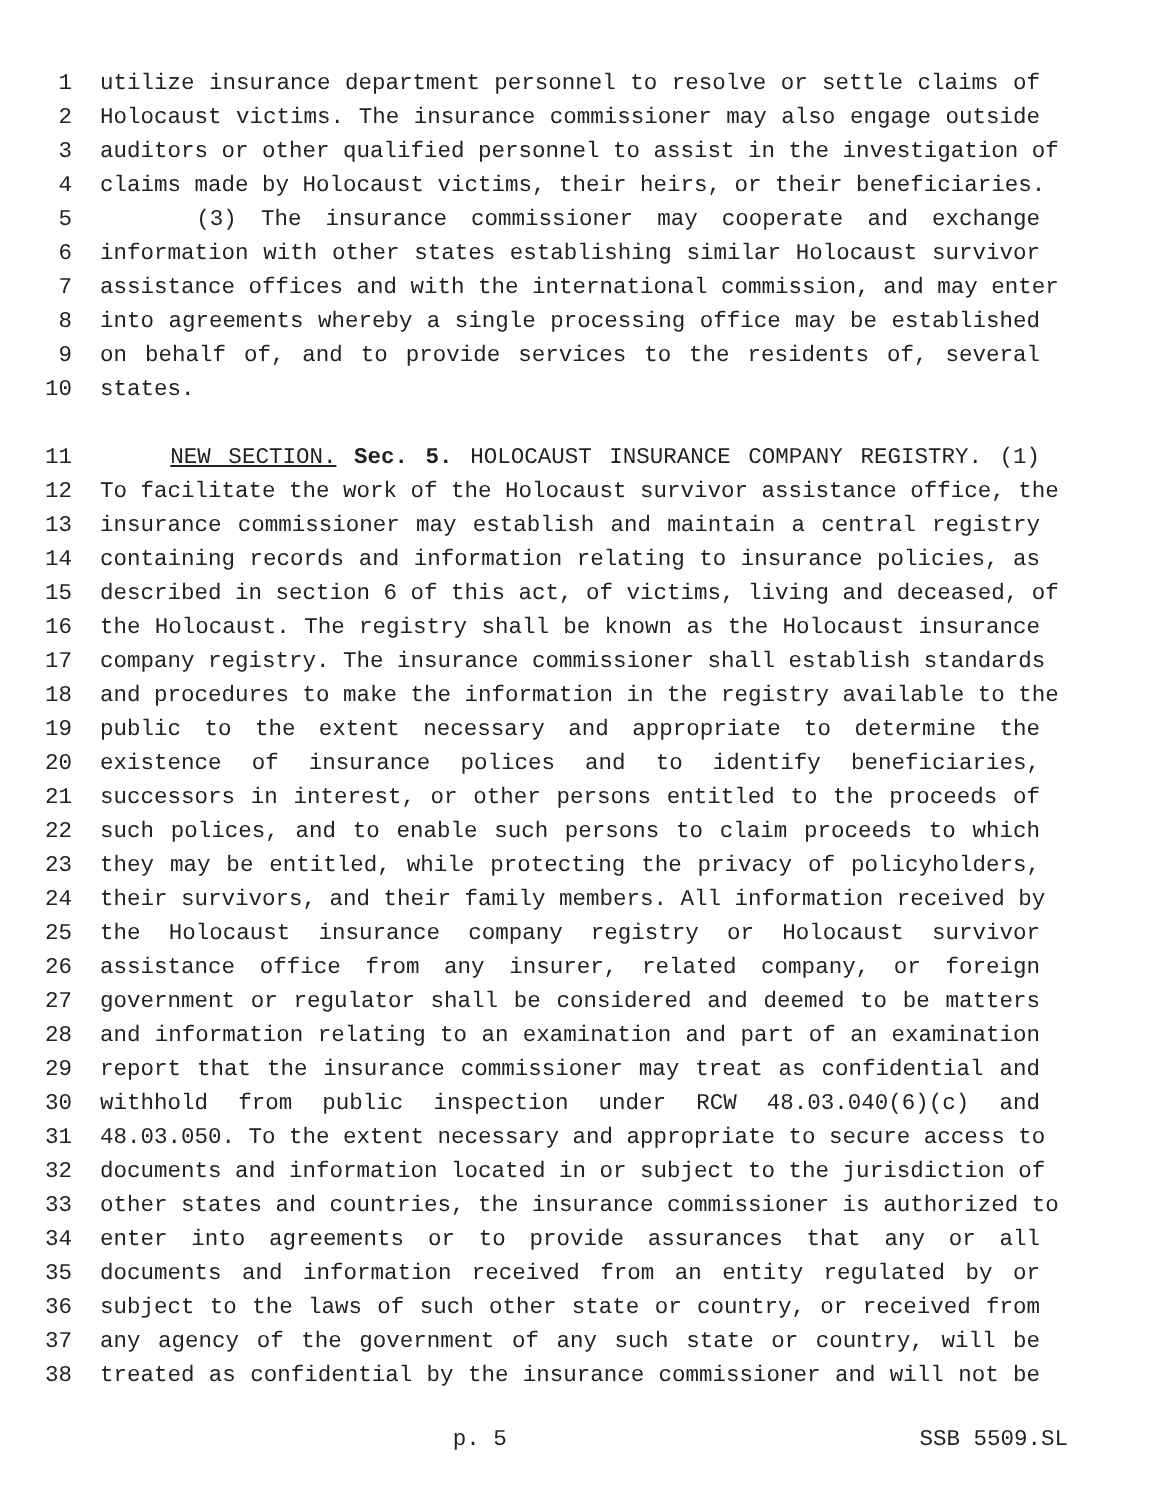1 utilize insurance department personnel to resolve or settle claims of
2 Holocaust victims. The insurance commissioner may also engage outside
3 auditors or other qualified personnel to assist in the investigation of
4 claims made by Holocaust victims, their heirs, or their beneficiaries.
5 (3) The insurance commissioner may cooperate and exchange
6 information with other states establishing similar Holocaust survivor
7 assistance offices and with the international commission, and may enter
8 into agreements whereby a single processing office may be established
9 on behalf of, and to provide services to the residents of, several
10 states.
11 NEW SECTION. Sec. 5. HOLOCAUST INSURANCE COMPANY REGISTRY. (1)
12 To facilitate the work of the Holocaust survivor assistance office, the
13 insurance commissioner may establish and maintain a central registry
14 containing records and information relating to insurance policies, as
15 described in section 6 of this act, of victims, living and deceased, of
16 the Holocaust. The registry shall be known as the Holocaust insurance
17 company registry. The insurance commissioner shall establish standards
18 and procedures to make the information in the registry available to the
19 public to the extent necessary and appropriate to determine the
20 existence of insurance polices and to identify beneficiaries,
21 successors in interest, or other persons entitled to the proceeds of
22 such polices, and to enable such persons to claim proceeds to which
23 they may be entitled, while protecting the privacy of policyholders,
24 their survivors, and their family members. All information received by
25 the Holocaust insurance company registry or Holocaust survivor
26 assistance office from any insurer, related company, or foreign
27 government or regulator shall be considered and deemed to be matters
28 and information relating to an examination and part of an examination
29 report that the insurance commissioner may treat as confidential and
30 withhold from public inspection under RCW 48.03.040(6)(c) and
31 48.03.050. To the extent necessary and appropriate to secure access to
32 documents and information located in or subject to the jurisdiction of
33 other states and countries, the insurance commissioner is authorized to
34 enter into agreements or to provide assurances that any or all
35 documents and information received from an entity regulated by or
36 subject to the laws of such other state or country, or received from
37 any agency of the government of any such state or country, will be
38 treated as confidential by the insurance commissioner and will not be
p. 5 SSB 5509.SL